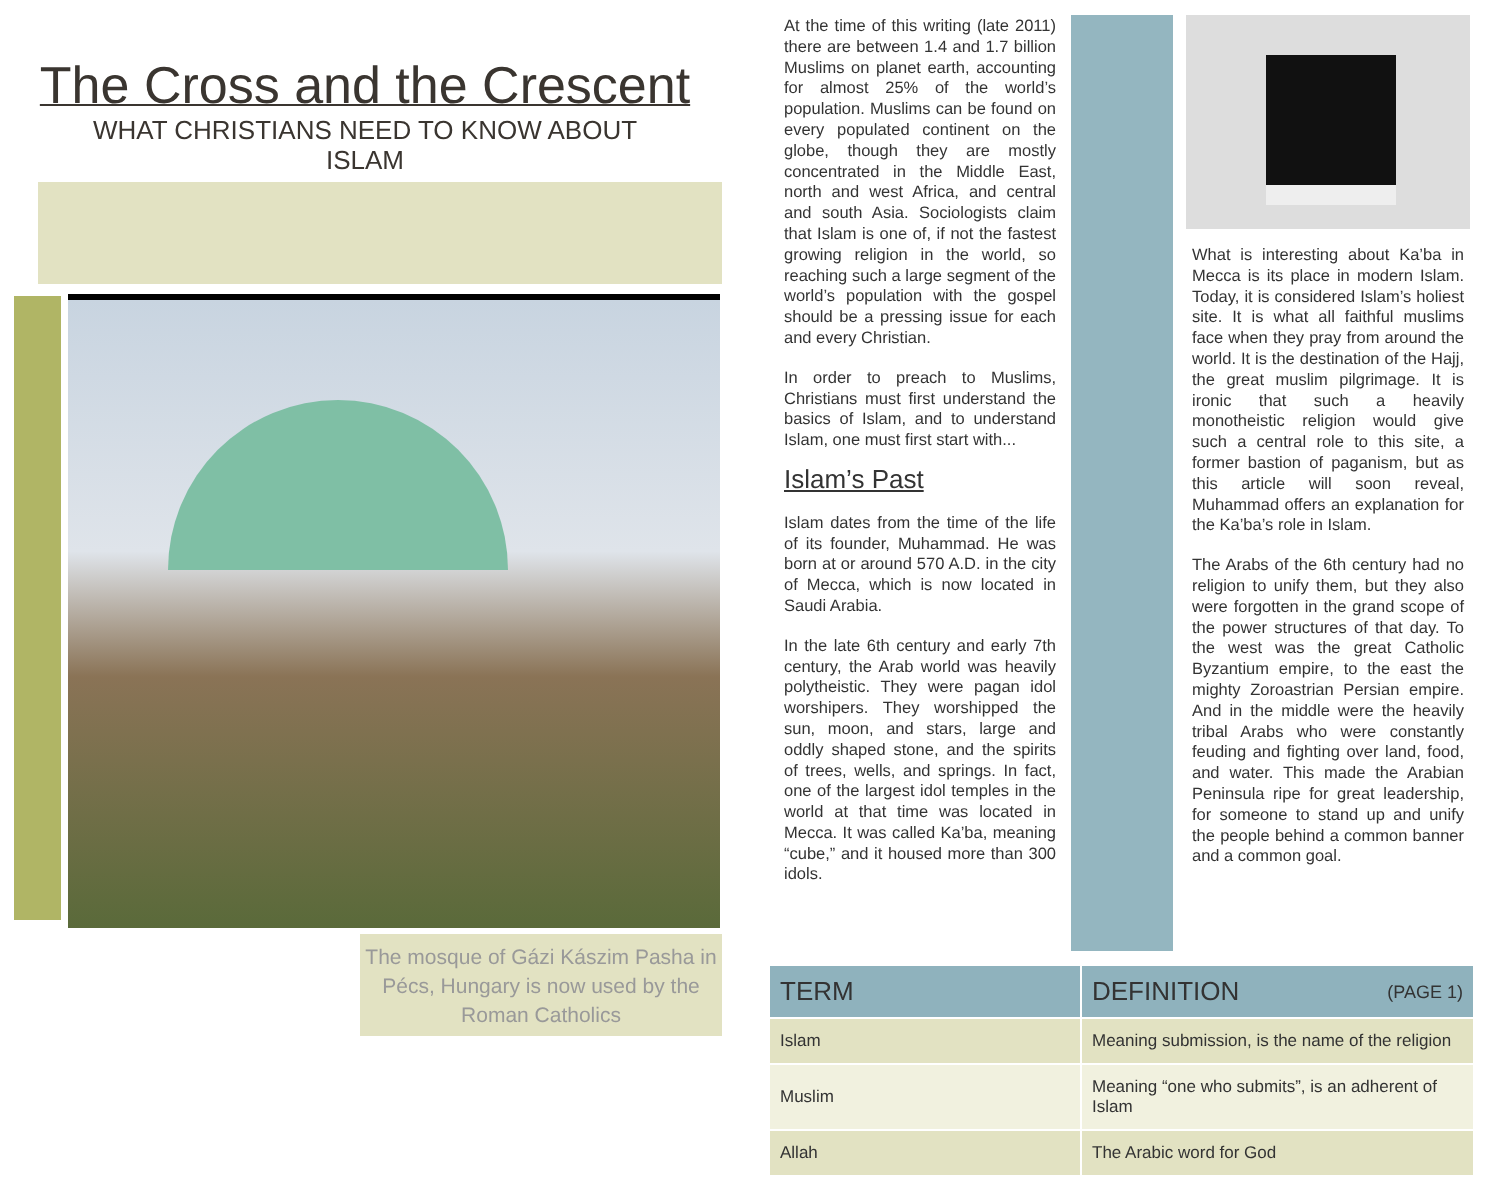The Cross and the Crescent
WHAT CHRISTIANS NEED TO KNOW ABOUT ISLAM
The mosque of Gázi Kászim Pasha in Pécs, Hungary is now used by the Roman Catholics
At the time of this writing (late 2011) there are between 1.4 and 1.7 billion Muslims on planet earth, accounting for almost 25% of the world’s population. Muslims can be found on every populated continent on the globe, though they are mostly concentrated in the Middle East, north and west Africa, and central and south Asia. Sociologists claim that Islam is one of, if not the fastest growing religion in the world, so reaching such a large segment of the world’s population with the gospel should be a pressing issue for each and every Christian.
In order to preach to Muslims, Christians must first understand the basics of Islam, and to understand Islam, one must first start with...
Islam’s Past
Islam dates from the time of the life of its founder, Muhammad. He was born at or around 570 A.D. in the city of Mecca, which is now located in Saudi Arabia.
In the late 6th century and early 7th century, the Arab world was heavily polytheistic. They were pagan idol worshipers. They worshipped the sun, moon, and stars, large and oddly shaped stone, and the spirits of trees, wells, and springs. In fact, one of the largest idol temples in the world at that time was located in Mecca. It was called Ka’ba, meaning “cube,” and it housed more than 300 idols.
What is interesting about Ka’ba in Mecca is its place in modern Islam. Today, it is considered Islam’s holiest site. It is what all faithful muslims face when they pray from around the world. It is the destination of the Hajj, the great muslim pilgrimage. It is ironic that such a heavily monotheistic religion would give such a central role to this site, a former bastion of paganism, but as this article will soon reveal, Muhammad offers an explanation for the Ka’ba’s role in Islam.
The Arabs of the 6th century had no religion to unify them, but they also were forgotten in the grand scope of the power structures of that day. To the west was the great Catholic Byzantium empire, to the east the mighty Zoroastrian Persian empire. And in the middle were the heavily tribal Arabs who were constantly feuding and fighting over land, food, and water. This made the Arabian Peninsula ripe for great leadership, for someone to stand up and unify the people behind a common banner and a common goal.
| TERM | DEFINITION (PAGE 1) |
| --- | --- |
| Islam | Meaning submission, is the name of the religion |
| Muslim | Meaning “one who submits”, is an adherent of Islam |
| Allah | The Arabic word for God |